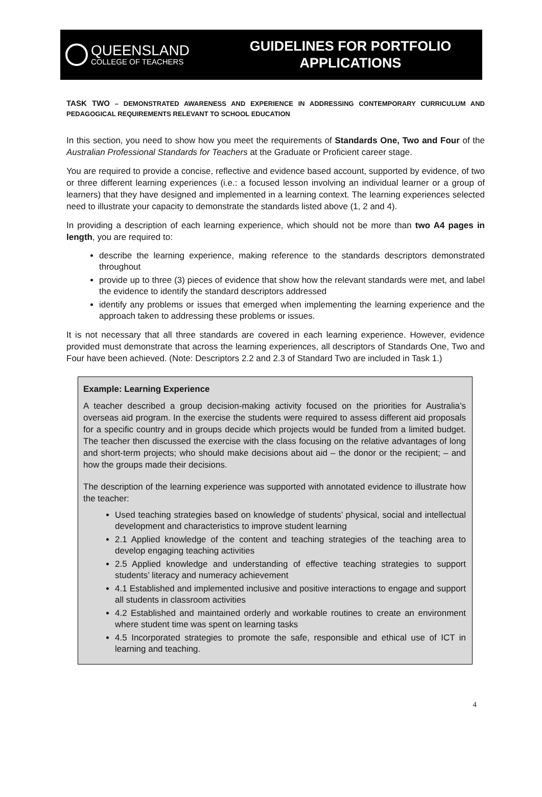QUEENSLAND
COLLEGE OF TEACHERS
GUIDELINES FOR PORTFOLIO
APPLICATIONS
TASK TWO – DEMONSTRATED AWARENESS AND EXPERIENCE IN ADDRESSING CONTEMPORARY CURRICULUM AND PEDAGOGICAL REQUIREMENTS RELEVANT TO SCHOOL EDUCATION
In this section, you need to show how you meet the requirements of Standards One, Two and Four of the Australian Professional Standards for Teachers at the Graduate or Proficient career stage.
You are required to provide a concise, reflective and evidence based account, supported by evidence, of two or three different learning experiences (i.e.: a focused lesson involving an individual learner or a group of learners) that they have designed and implemented in a learning context. The learning experiences selected need to illustrate your capacity to demonstrate the standards listed above (1, 2 and 4).
In providing a description of each learning experience, which should not be more than two A4 pages in length, you are required to:
describe the learning experience, making reference to the standards descriptors demonstrated throughout
provide up to three (3) pieces of evidence that show how the relevant standards were met, and label the evidence to identify the standard descriptors addressed
identify any problems or issues that emerged when implementing the learning experience and the approach taken to addressing these problems or issues.
It is not necessary that all three standards are covered in each learning experience. However, evidence provided must demonstrate that across the learning experiences, all descriptors of Standards One, Two and Four have been achieved. (Note: Descriptors 2.2 and 2.3 of Standard Two are included in Task 1.)
Example: Learning Experience
A teacher described a group decision-making activity focused on the priorities for Australia’s overseas aid program. In the exercise the students were required to assess different aid proposals for a specific country and in groups decide which projects would be funded from a limited budget. The teacher then discussed the exercise with the class focusing on the relative advantages of long and short-term projects; who should make decisions about aid – the donor or the recipient; – and how the groups made their decisions.
The description of the learning experience was supported with annotated evidence to illustrate how the teacher:
Used teaching strategies based on knowledge of students’ physical, social and intellectual development and characteristics to improve student learning
2.1 Applied knowledge of the content and teaching strategies of the teaching area to develop engaging teaching activities
2.5 Applied knowledge and understanding of effective teaching strategies to support students’ literacy and numeracy achievement
4.1 Established and implemented inclusive and positive interactions to engage and support all students in classroom activities
4.2 Established and maintained orderly and workable routines to create an environment where student time was spent on learning tasks
4.5 Incorporated strategies to promote the safe, responsible and ethical use of ICT in learning and teaching.
4